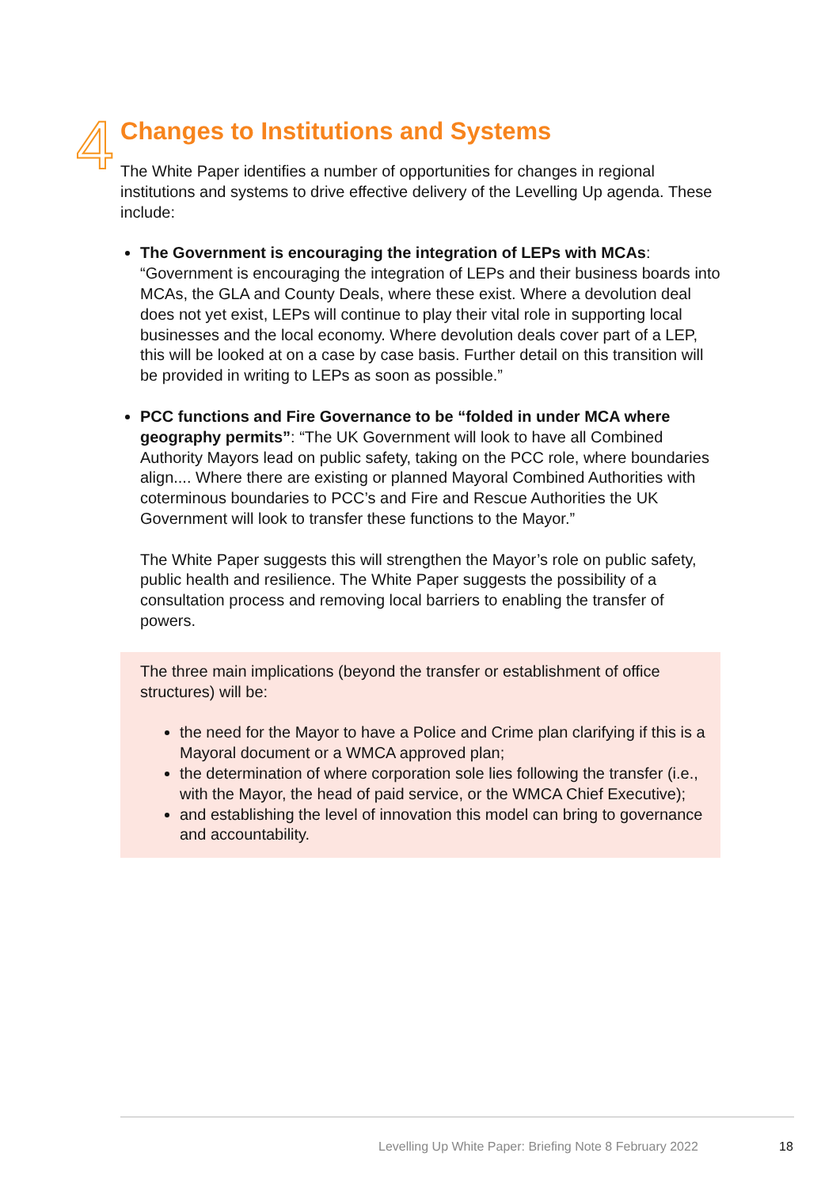4
Changes to Institutions and Systems
The White Paper identifies a number of opportunities for changes in regional institutions and systems to drive effective delivery of the Levelling Up agenda. These include:
The Government is encouraging the integration of LEPs with MCAs: “Government is encouraging the integration of LEPs and their business boards into MCAs, the GLA and County Deals, where these exist. Where a devolution deal does not yet exist, LEPs will continue to play their vital role in supporting local businesses and the local economy. Where devolution deals cover part of a LEP, this will be looked at on a case by case basis. Further detail on this transition will be provided in writing to LEPs as soon as possible.”
PCC functions and Fire Governance to be “folded in under MCA where geography permits”: “The UK Government will look to have all Combined Authority Mayors lead on public safety, taking on the PCC role, where boundaries align.... Where there are existing or planned Mayoral Combined Authorities with coterminous boundaries to PCC’s and Fire and Rescue Authorities the UK Government will look to transfer these functions to the Mayor.”
The White Paper suggests this will strengthen the Mayor’s role on public safety, public health and resilience. The White Paper suggests the possibility of a consultation process and removing local barriers to enabling the transfer of powers.
The three main implications (beyond the transfer or establishment of office structures) will be:
the need for the Mayor to have a Police and Crime plan clarifying if this is a Mayoral document or a WMCA approved plan;
the determination of where corporation sole lies following the transfer (i.e., with the Mayor, the head of paid service, or the WMCA Chief Executive);
and establishing the level of innovation this model can bring to governance and accountability.
Levelling Up White Paper: Briefing Note 8 February 2022
18